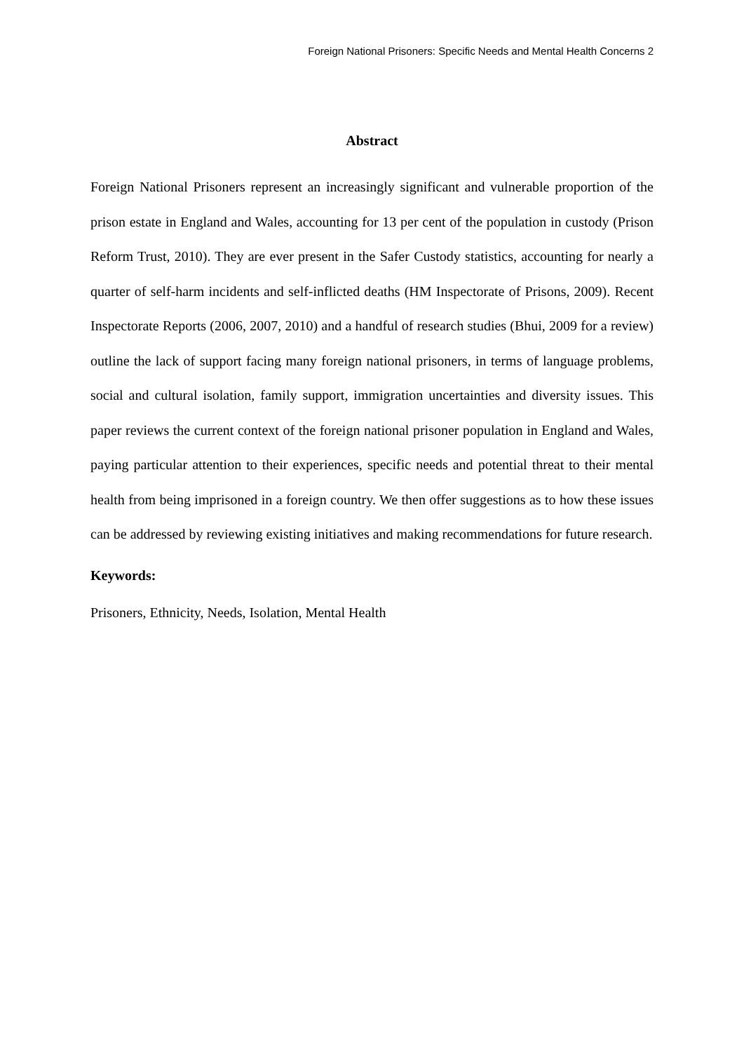Foreign National Prisoners: Specific Needs and Mental Health Concerns 2
Abstract
Foreign National Prisoners represent an increasingly significant and vulnerable proportion of the prison estate in England and Wales, accounting for 13 per cent of the population in custody (Prison Reform Trust, 2010). They are ever present in the Safer Custody statistics, accounting for nearly a quarter of self-harm incidents and self-inflicted deaths (HM Inspectorate of Prisons, 2009). Recent Inspectorate Reports (2006, 2007, 2010) and a handful of research studies (Bhui, 2009 for a review) outline the lack of support facing many foreign national prisoners, in terms of language problems, social and cultural isolation, family support, immigration uncertainties and diversity issues. This paper reviews the current context of the foreign national prisoner population in England and Wales, paying particular attention to their experiences, specific needs and potential threat to their mental health from being imprisoned in a foreign country. We then offer suggestions as to how these issues can be addressed by reviewing existing initiatives and making recommendations for future research.
Keywords:
Prisoners, Ethnicity, Needs, Isolation, Mental Health